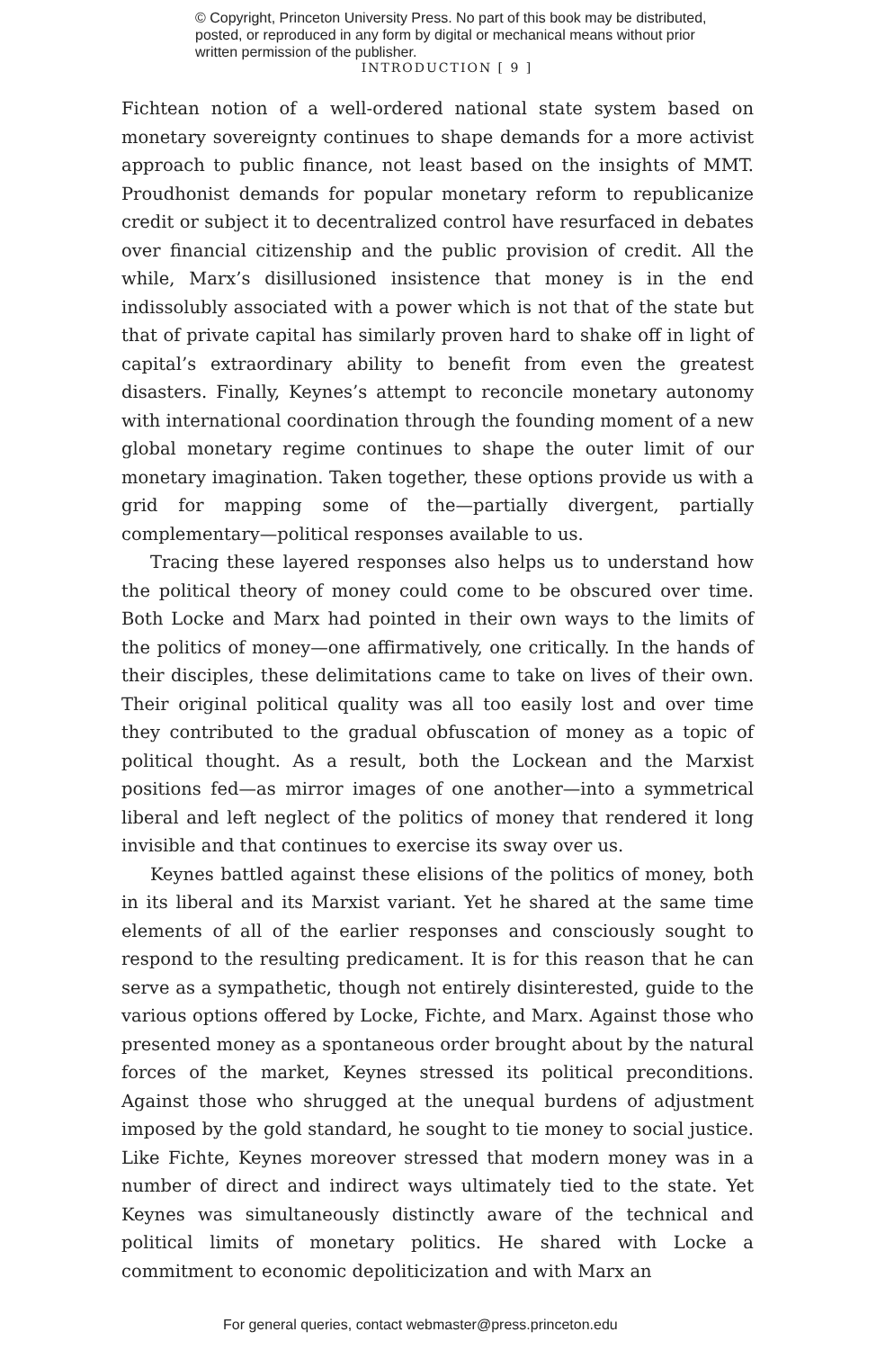© Copyright, Princeton University Press. No part of this book may be distributed, posted, or reproduced in any form by digital or mechanical means without prior written permission of the publisher.
INTRODUCTION [ 9 ]
Fichtean notion of a well-ordered national state system based on monetary sovereignty continues to shape demands for a more activist approach to public finance, not least based on the insights of MMT. Proudhonist demands for popular monetary reform to republicanize credit or subject it to decentralized control have resurfaced in debates over financial citizenship and the public provision of credit. All the while, Marx’s disillusioned insistence that money is in the end indissolubly associated with a power which is not that of the state but that of private capital has similarly proven hard to shake off in light of capital’s extraordinary ability to benefit from even the greatest disasters. Finally, Keynes’s attempt to reconcile monetary autonomy with international coordination through the founding moment of a new global monetary regime continues to shape the outer limit of our monetary imagination. Taken together, these options provide us with a grid for mapping some of the—partially divergent, partially complementary—political responses available to us.
Tracing these layered responses also helps us to understand how the political theory of money could come to be obscured over time. Both Locke and Marx had pointed in their own ways to the limits of the politics of money—one affirmatively, one critically. In the hands of their disciples, these delimitations came to take on lives of their own. Their original political quality was all too easily lost and over time they contributed to the gradual obfuscation of money as a topic of political thought. As a result, both the Lockean and the Marxist positions fed—as mirror images of one another—into a symmetrical liberal and left neglect of the politics of money that rendered it long invisible and that continues to exercise its sway over us.
Keynes battled against these elisions of the politics of money, both in its liberal and its Marxist variant. Yet he shared at the same time elements of all of the earlier responses and consciously sought to respond to the resulting predicament. It is for this reason that he can serve as a sympathetic, though not entirely disinterested, guide to the various options offered by Locke, Fichte, and Marx. Against those who presented money as a spontaneous order brought about by the natural forces of the market, Keynes stressed its political preconditions. Against those who shrugged at the unequal burdens of adjustment imposed by the gold standard, he sought to tie money to social justice. Like Fichte, Keynes moreover stressed that modern money was in a number of direct and indirect ways ultimately tied to the state. Yet Keynes was simultaneously distinctly aware of the technical and political limits of monetary politics. He shared with Locke a commitment to economic depoliticization and with Marx an
For general queries, contact webmaster@press.princeton.edu